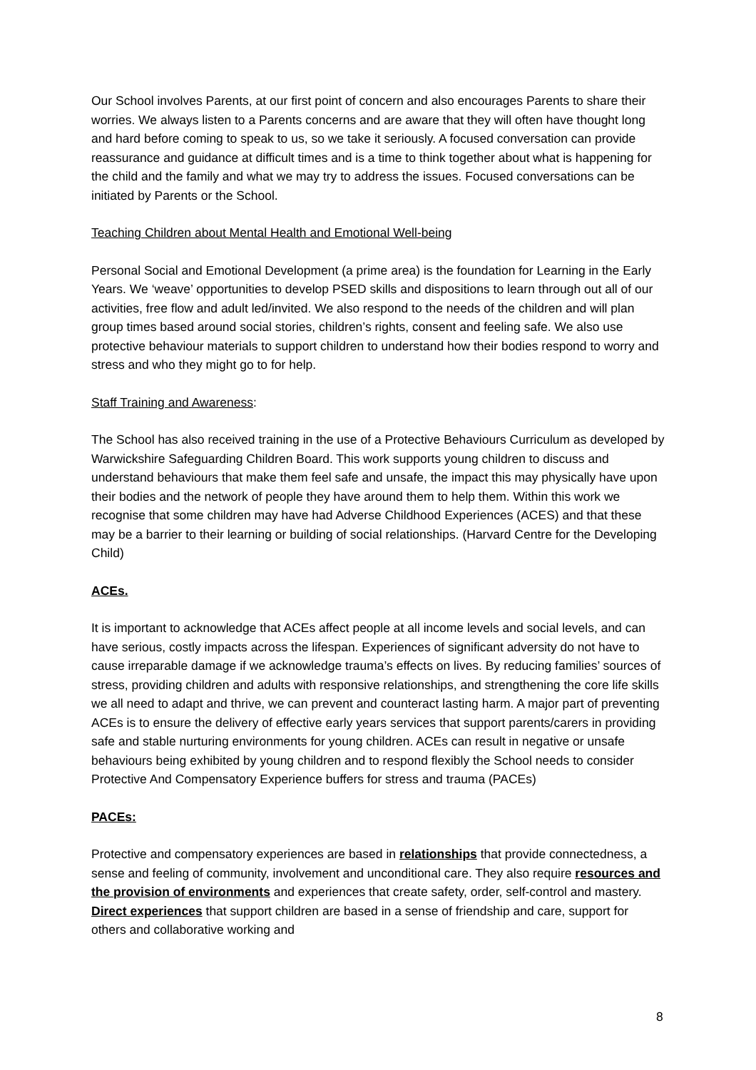Our School involves Parents, at our first point of concern and also encourages Parents to share their worries. We always listen to a Parents concerns and are aware that they will often have thought long and hard before coming to speak to us, so we take it seriously. A focused conversation can provide reassurance and guidance at difficult times and is a time to think together about what is happening for the child and the family and what we may try to address the issues. Focused conversations can be initiated by Parents or the School.
Teaching Children about Mental Health and Emotional Well-being
Personal Social and Emotional Development (a prime area) is the foundation for Learning in the Early Years. We ‘weave’ opportunities to develop PSED skills and dispositions to learn through out all of our activities, free flow and adult led/invited. We also respond to the needs of the children and will plan group times based around social stories, children’s rights, consent and feeling safe. We also use protective behaviour materials to support children to understand how their bodies respond to worry and stress and who they might go to for help.
Staff Training and Awareness:
The School has also received training in the use of a Protective Behaviours Curriculum as developed by Warwickshire Safeguarding Children Board. This work supports young children to discuss and understand behaviours that make them feel safe and unsafe, the impact this may physically have upon their bodies and the network of people they have around them to help them. Within this work we recognise that some children may have had Adverse Childhood Experiences (ACES) and that these may be a barrier to their learning or building of social relationships. (Harvard Centre for the Developing Child)
ACEs.
It is important to acknowledge that ACEs affect people at all income levels and social levels, and can have serious, costly impacts across the lifespan. Experiences of significant adversity do not have to cause irreparable damage if we acknowledge trauma’s effects on lives. By reducing families’ sources of stress, providing children and adults with responsive relationships, and strengthening the core life skills we all need to adapt and thrive, we can prevent and counteract lasting harm. A major part of preventing ACEs is to ensure the delivery of effective early years services that support parents/carers in providing safe and stable nurturing environments for young children. ACEs can result in negative or unsafe behaviours being exhibited by young children and to respond flexibly the School needs to consider Protective And Compensatory Experience buffers for stress and trauma (PACEs)
PACEs:
Protective and compensatory experiences are based in relationships that provide connectedness, a sense and feeling of community, involvement and unconditional care. They also require resources and the provision of environments and experiences that create safety, order, self-control and mastery. Direct experiences that support children are based in a sense of friendship and care, support for others and collaborative working and
8